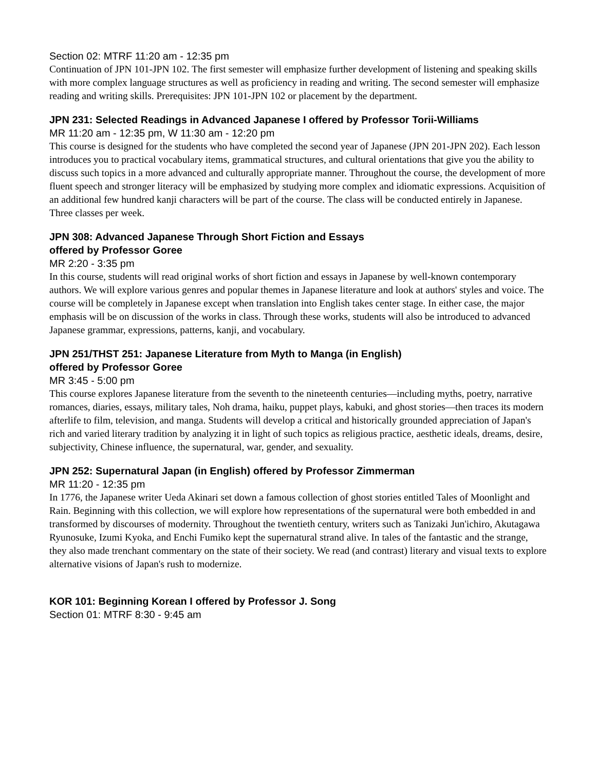Section 02: MTRF 11:20 am - 12:35 pm
Continuation of JPN 101-JPN 102. The first semester will emphasize further development of listening and speaking skills with more complex language structures as well as proficiency in reading and writing. The second semester will emphasize reading and writing skills. Prerequisites: JPN 101-JPN 102 or placement by the department.
JPN 231: Selected Readings in Advanced Japanese I offered by Professor Torii-Williams
MR 11:20 am - 12:35 pm, W 11:30 am - 12:20 pm
This course is designed for the students who have completed the second year of Japanese (JPN 201-JPN 202). Each lesson introduces you to practical vocabulary items, grammatical structures, and cultural orientations that give you the ability to discuss such topics in a more advanced and culturally appropriate manner. Throughout the course, the development of more fluent speech and stronger literacy will be emphasized by studying more complex and idiomatic expressions. Acquisition of an additional few hundred kanji characters will be part of the course. The class will be conducted entirely in Japanese. Three classes per week.
JPN 308: Advanced Japanese Through Short Fiction and Essays
offered by Professor Goree
MR 2:20 - 3:35 pm
In this course, students will read original works of short fiction and essays in Japanese by well-known contemporary authors. We will explore various genres and popular themes in Japanese literature and look at authors' styles and voice. The course will be completely in Japanese except when translation into English takes center stage. In either case, the major emphasis will be on discussion of the works in class. Through these works, students will also be introduced to advanced Japanese grammar, expressions, patterns, kanji, and vocabulary.
JPN 251/THST 251: Japanese Literature from Myth to Manga (in English)
offered by Professor Goree
MR 3:45 - 5:00 pm
This course explores Japanese literature from the seventh to the nineteenth centuries—including myths, poetry, narrative romances, diaries, essays, military tales, Noh drama, haiku, puppet plays, kabuki, and ghost stories—then traces its modern afterlife to film, television, and manga. Students will develop a critical and historically grounded appreciation of Japan's rich and varied literary tradition by analyzing it in light of such topics as religious practice, aesthetic ideals, dreams, desire, subjectivity, Chinese influence, the supernatural, war, gender, and sexuality.
JPN 252: Supernatural Japan (in English) offered by Professor Zimmerman
MR 11:20 - 12:35 pm
In 1776, the Japanese writer Ueda Akinari set down a famous collection of ghost stories entitled Tales of Moonlight and Rain. Beginning with this collection, we will explore how representations of the supernatural were both embedded in and transformed by discourses of modernity. Throughout the twentieth century, writers such as Tanizaki Jun'ichiro, Akutagawa Ryunosuke, Izumi Kyoka, and Enchi Fumiko kept the supernatural strand alive. In tales of the fantastic and the strange, they also made trenchant commentary on the state of their society. We read (and contrast) literary and visual texts to explore alternative visions of Japan's rush to modernize.
KOR 101: Beginning Korean I offered by Professor J. Song
Section 01: MTRF 8:30 - 9:45 am